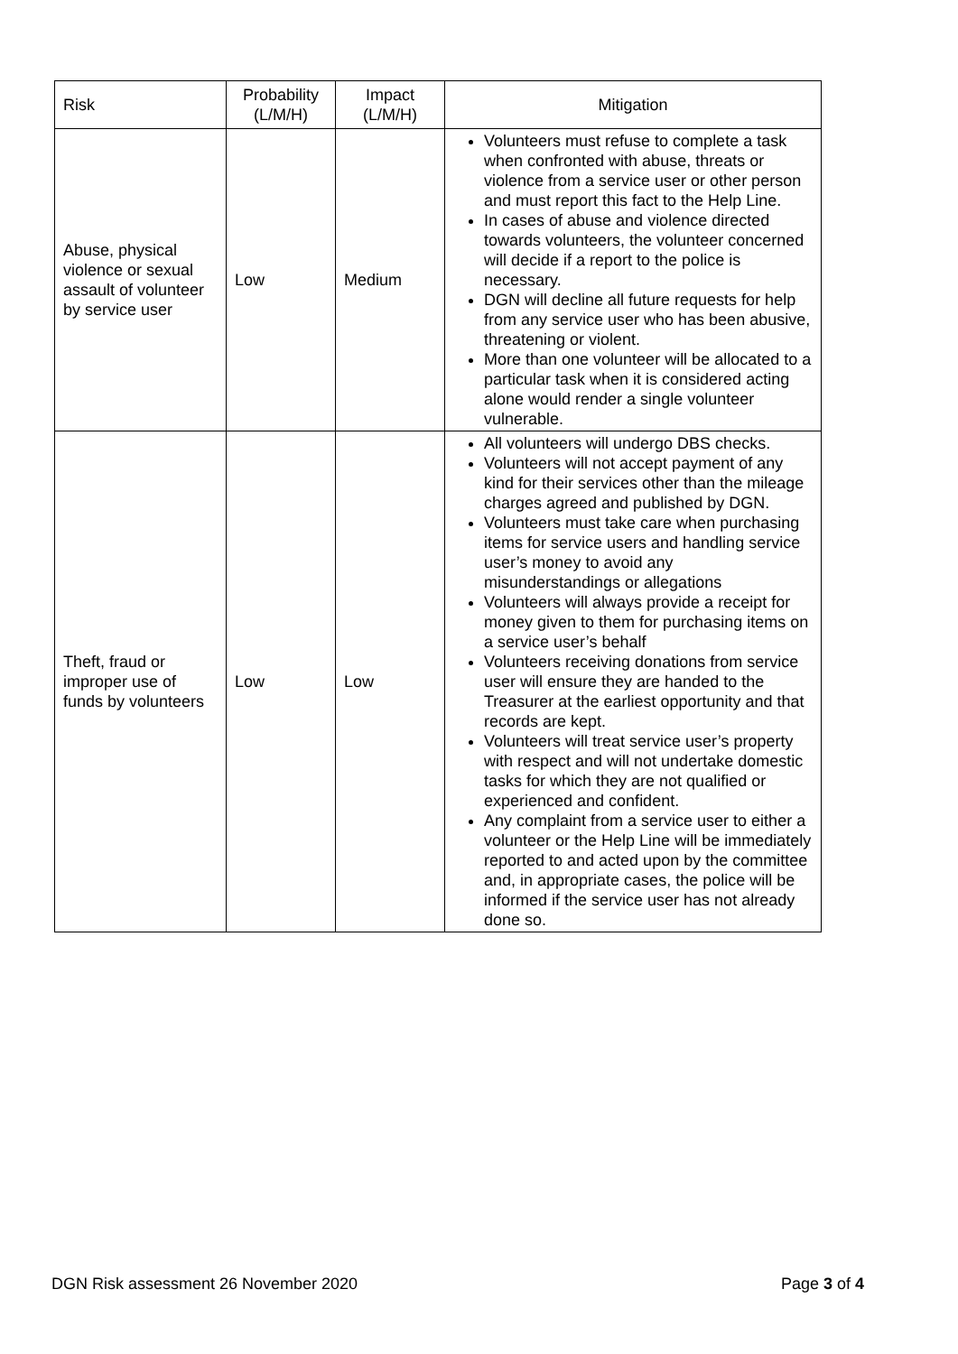| Risk | Probability (L/M/H) | Impact (L/M/H) | Mitigation |
| --- | --- | --- | --- |
| Abuse, physical violence or sexual assault of volunteer by service user | Low | Medium | Volunteers must refuse to complete a task when confronted with abuse, threats or violence from a service user or other person and must report this fact to the Help Line. In cases of abuse and violence directed towards volunteers, the volunteer concerned will decide if a report to the police is necessary. DGN will decline all future requests for help from any service user who has been abusive, threatening or violent. More than one volunteer will be allocated to a particular task when it is considered acting alone would render a single volunteer vulnerable. |
| Theft, fraud or improper use of funds by volunteers | Low | Low | All volunteers will undergo DBS checks. Volunteers will not accept payment of any kind for their services other than the mileage charges agreed and published by DGN. Volunteers must take care when purchasing items for service users and handling service user’s money to avoid any misunderstandings or allegations Volunteers will always provide a receipt for money given to them for purchasing items on a service user’s behalf Volunteers receiving donations from service user will ensure they are handed to the Treasurer at the earliest opportunity and that records are kept. Volunteers will treat service user’s property with respect and will not undertake domestic tasks for which they are not qualified or experienced and confident. Any complaint from a service user to either a volunteer or the Help Line will be immediately reported to and acted upon by the committee and, in appropriate cases, the police will be informed if the service user has not already done so. |
DGN Risk assessment 26 November 2020 Page 3 of 4